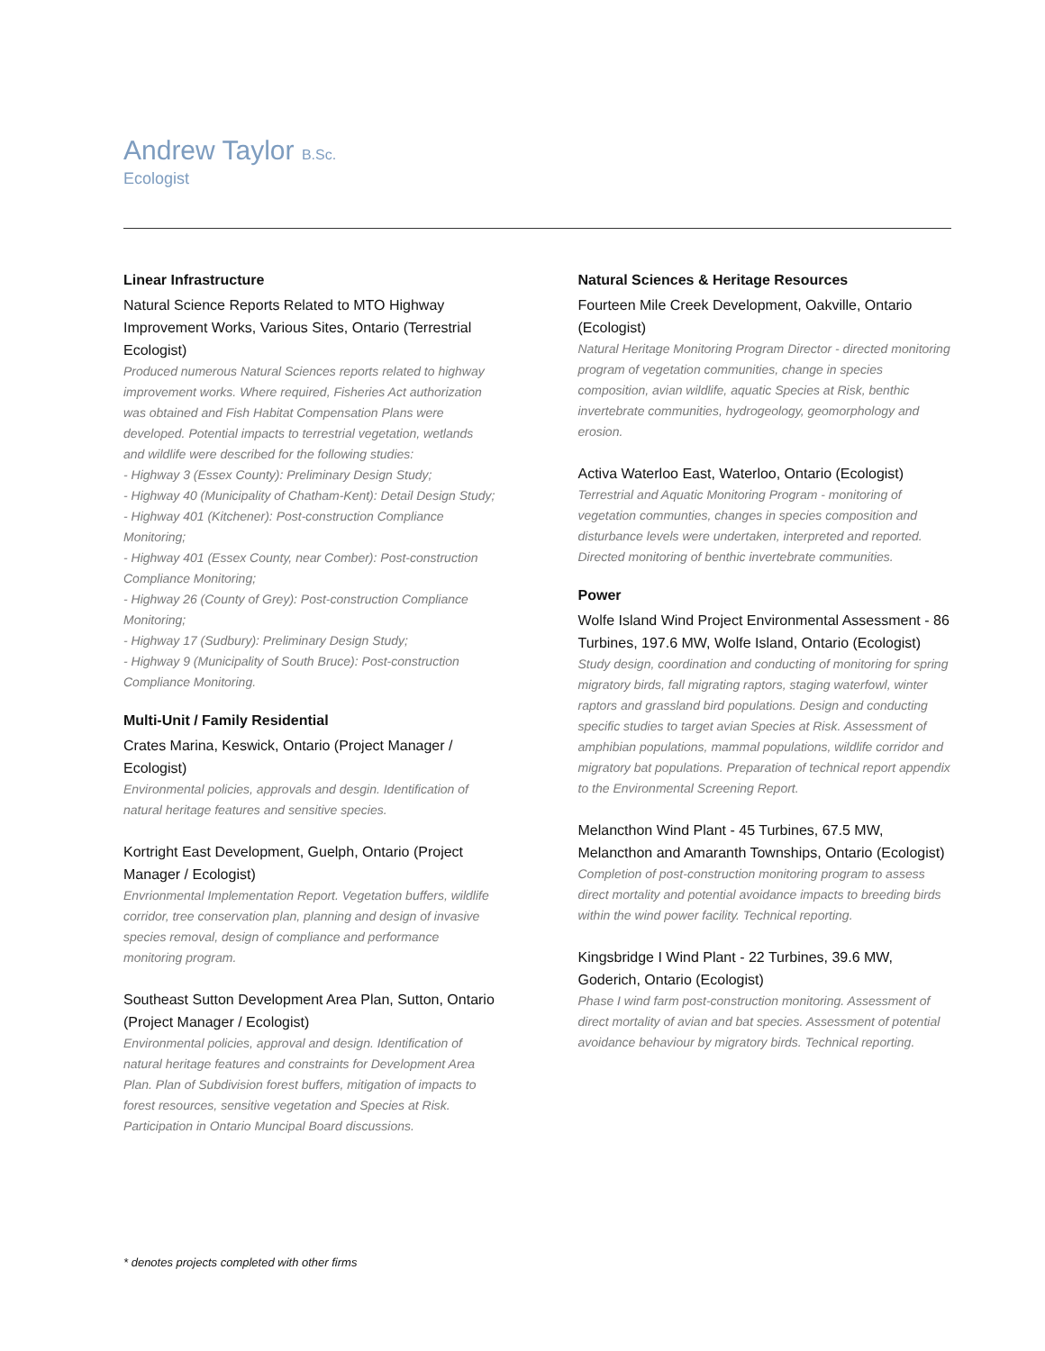Andrew Taylor B.Sc.
Ecologist
Linear Infrastructure
Natural Science Reports Related to MTO Highway Improvement Works, Various Sites, Ontario (Terrestrial Ecologist)
Produced numerous Natural Sciences reports related to highway improvement works. Where required, Fisheries Act authorization was obtained and Fish Habitat Compensation Plans were developed. Potential impacts to terrestrial vegetation, wetlands and wildlife were described for the following studies:
- Highway 3 (Essex County): Preliminary Design Study;
- Highway 40 (Municipality of Chatham-Kent): Detail Design Study;
- Highway 401 (Kitchener): Post-construction Compliance Monitoring;
- Highway 401 (Essex County, near Comber): Post-construction Compliance Monitoring;
- Highway 26 (County of Grey): Post-construction Compliance Monitoring;
- Highway 17 (Sudbury): Preliminary Design Study;
- Highway 9 (Municipality of South Bruce): Post-construction Compliance Monitoring.
Multi-Unit / Family Residential
Crates Marina, Keswick, Ontario (Project Manager / Ecologist)
Environmental policies, approvals and desgin. Identification of natural heritage features and sensitive species.
Kortright East Development, Guelph, Ontario (Project Manager / Ecologist)
Envrionmental Implementation Report. Vegetation buffers, wildlife corridor, tree conservation plan, planning and design of invasive species removal, design of compliance and performance monitoring program.
Southeast Sutton Development Area Plan, Sutton, Ontario (Project Manager / Ecologist)
Environmental policies, approval and design. Identification of natural heritage features and constraints for Development Area Plan. Plan of Subdivision forest buffers, mitigation of impacts to forest resources, sensitive vegetation and Species at Risk. Participation in Ontario Muncipal Board discussions.
Natural Sciences & Heritage Resources
Fourteen Mile Creek Development, Oakville, Ontario (Ecologist)
Natural Heritage Monitoring Program Director - directed monitoring program of vegetation communities, change in species composition, avian wildlife, aquatic Species at Risk, benthic invertebrate communities, hydrogeology, geomorphology and erosion.
Activa Waterloo East, Waterloo, Ontario (Ecologist)
Terrestrial and Aquatic Monitoring Program - monitoring of vegetation communties, changes in species composition and disturbance levels were undertaken, interpreted and reported. Directed monitoring of benthic invertebrate communities.
Power
Wolfe Island Wind Project Environmental Assessment - 86 Turbines, 197.6 MW, Wolfe Island, Ontario (Ecologist)
Study design, coordination and conducting of monitoring for spring migratory birds, fall migrating raptors, staging waterfowl, winter raptors and grassland bird populations. Design and conducting specific studies to target avian Species at Risk. Assessment of amphibian populations, mammal populations, wildlife corridor and migratory bat populations. Preparation of technical report appendix to the Environmental Screening Report.
Melancthon Wind Plant - 45 Turbines, 67.5 MW, Melancthon and Amaranth Townships, Ontario (Ecologist)
Completion of post-construction monitoring program to assess direct mortality and potential avoidance impacts to breeding birds within the wind power facility. Technical reporting.
Kingsbridge I Wind Plant - 22 Turbines, 39.6 MW, Goderich, Ontario (Ecologist)
Phase I wind farm post-construction monitoring. Assessment of direct mortality of avian and bat species. Assessment of potential avoidance behaviour by migratory birds. Technical reporting.
* denotes projects completed with other firms